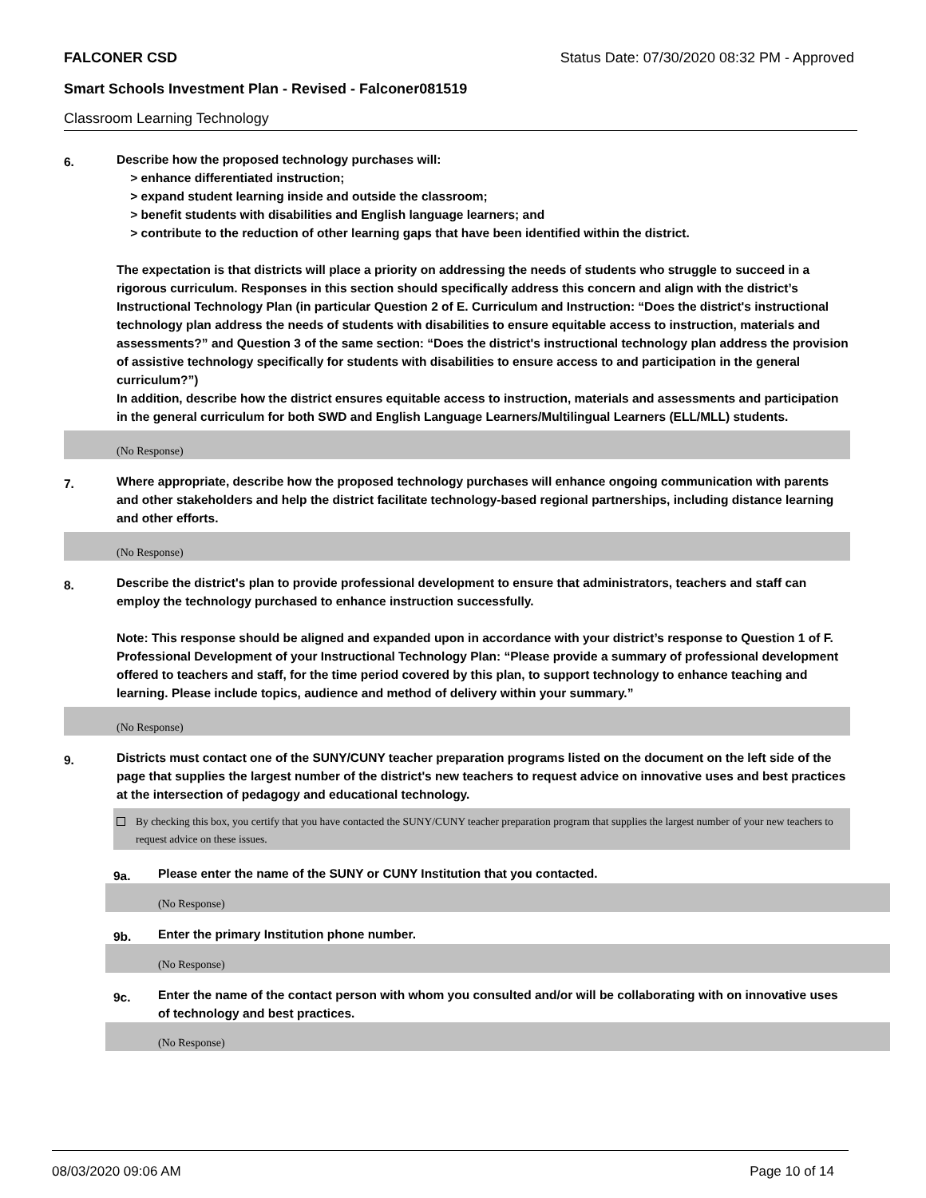FALCONER CSD Status Date: 07/30/2020 08:32 PM - Approved
Smart Schools Investment Plan - Revised - Falconer081519
Classroom Learning Technology
6.
Describe how the proposed technology purchases will:
> enhance differentiated instruction;
> expand student learning inside and outside the classroom;
> benefit students with disabilities and English language learners; and
> contribute to the reduction of other learning gaps that have been identified within the district.
The expectation is that districts will place a priority on addressing the needs of students who struggle to succeed in a rigorous curriculum. Responses in this section should specifically address this concern and align with the district’s Instructional Technology Plan (in particular Question 2 of E. Curriculum and Instruction: “Does the district's instructional technology plan address the needs of students with disabilities to ensure equitable access to instruction, materials and assessments?” and Question 3 of the same section: “Does the district's instructional technology plan address the provision of assistive technology specifically for students with disabilities to ensure access to and participation in the general curriculum?”)
In addition, describe how the district ensures equitable access to instruction, materials and assessments and participation in the general curriculum for both SWD and English Language Learners/Multilingual Learners (ELL/MLL) students.
(No Response)
7.
Where appropriate, describe how the proposed technology purchases will enhance ongoing communication with parents and other stakeholders and help the district facilitate technology-based regional partnerships, including distance learning and other efforts.
(No Response)
8.
Describe the district's plan to provide professional development to ensure that administrators, teachers and staff can employ the technology purchased to enhance instruction successfully.
Note: This response should be aligned and expanded upon in accordance with your district’s response to Question 1 of F. Professional Development of your Instructional Technology Plan: “Please provide a summary of professional development offered to teachers and staff, for the time period covered by this plan, to support technology to enhance teaching and learning. Please include topics, audience and method of delivery within your summary.”
(No Response)
9.
Districts must contact one of the SUNY/CUNY teacher preparation programs listed on the document on the left side of the page that supplies the largest number of the district's new teachers to request advice on innovative uses and best practices at the intersection of pedagogy and educational technology.
By checking this box, you certify that you have contacted the SUNY/CUNY teacher preparation program that supplies the largest number of your new teachers to request advice on these issues.
9a.
Please enter the name of the SUNY or CUNY Institution that you contacted.
(No Response)
9b.
Enter the primary Institution phone number.
(No Response)
9c.
Enter the name of the contact person with whom you consulted and/or will be collaborating with on innovative uses of technology and best practices.
(No Response)
08/03/2020 09:06 AM Page 10 of 14